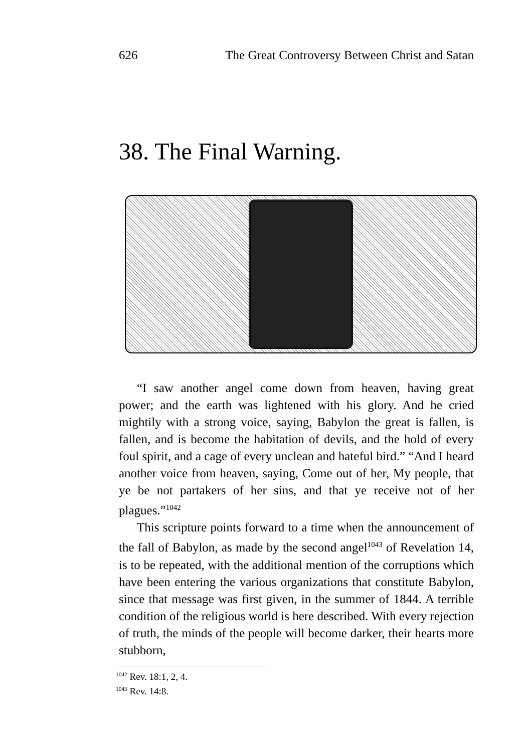626 The Great Controversy Between Christ and Satan
38. The Final Warning.
“I saw another angel come down from heaven, having great power; and the earth was lightened with his glory. And he cried mightily with a strong voice, saying, Babylon the great is fallen, is fallen, and is become the habitation of devils, and the hold of every foul spirit, and a cage of every unclean and hateful bird.” “And I heard another voice from heaven, saying, Come out of her, My people, that ye be not partakers of her sins, and that ye receive not of her plagues.”<sup>1042</sup>
This scripture points forward to a time when the announcement of the fall of Babylon, as made by the second angel<sup>1043</sup> of Revelation 14, is to be repeated, with the additional mention of the corruptions which have been entering the various organizations that constitute Babylon, since that message was first given, in the summer of 1844. A terrible condition of the religious world is here described. With every rejection of truth, the minds of the people will become darker, their hearts more stubborn,
<sup>1042</sup> Rev. 18:1, 2, 4.
<sup>1043</sup> Rev. 14:8.